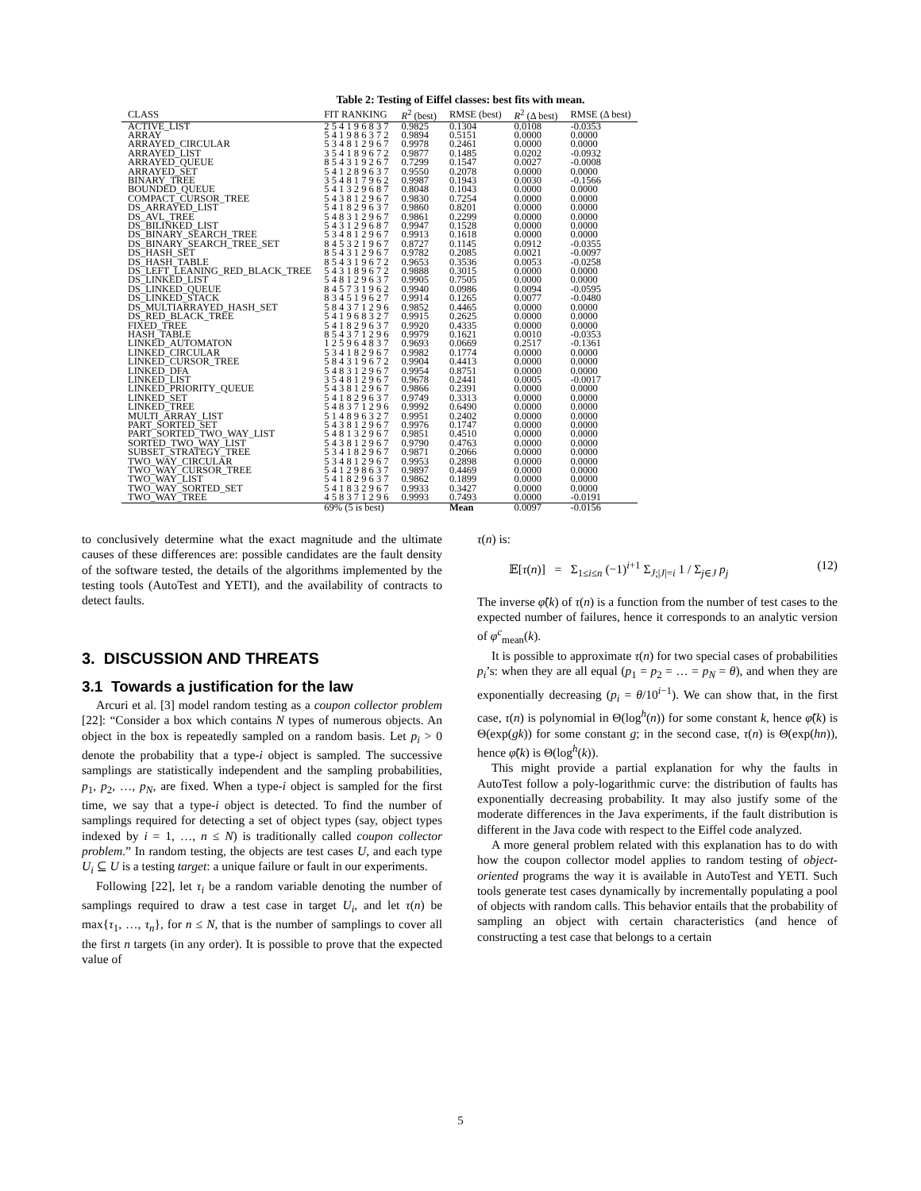Table 2: Testing of Eiffel classes: best fits with mean.
| CLASS | FIT RANKING | R<sup>2</sup> (best) | RMSE (best) | R<sup>2</sup> (Δ best) | RMSE (Δ best) |
| --- | --- | --- | --- | --- | --- |
| ACTIVE_LIST | 2 5 4 1 9 6 8 3 7 | 0.9825 | 0.1304 | 0.0108 | -0.0353 |
| ARRAY | 5 4 1 9 8 6 3 7 2 | 0.9894 | 0.5151 | 0.0000 | 0.0000 |
| ARRAYED_CIRCULAR | 5 3 4 8 1 2 9 6 7 | 0.9978 | 0.2461 | 0.0000 | 0.0000 |
| ARRAYED_LIST | 3 5 4 1 8 9 6 7 2 | 0.9877 | 0.1485 | 0.0202 | -0.0932 |
| ARRAYED_QUEUE | 8 5 4 3 1 9 2 6 7 | 0.7299 | 0.1547 | 0.0027 | -0.0008 |
| ARRAYED_SET | 5 4 1 2 8 9 6 3 7 | 0.9550 | 0.2078 | 0.0000 | 0.0000 |
| BINARY_TREE | 3 5 4 8 1 7 9 6 2 | 0.9987 | 0.1943 | 0.0030 | -0.1566 |
| BOUNDED_QUEUE | 5 4 1 3 2 9 6 8 7 | 0.8048 | 0.1043 | 0.0000 | 0.0000 |
| COMPACT_CURSOR_TREE | 5 4 3 8 1 2 9 6 7 | 0.9830 | 0.7254 | 0.0000 | 0.0000 |
| DS_ARRAYED_LIST | 5 4 1 8 2 9 6 3 7 | 0.9860 | 0.8201 | 0.0000 | 0.0000 |
| DS_AVL_TREE | 5 4 8 3 1 2 9 6 7 | 0.9861 | 0.2299 | 0.0000 | 0.0000 |
| DS_BILINKED_LIST | 5 4 3 1 2 9 6 8 7 | 0.9947 | 0.1528 | 0.0000 | 0.0000 |
| DS_BINARY_SEARCH_TREE | 5 3 4 8 1 2 9 6 7 | 0.9913 | 0.1618 | 0.0000 | 0.0000 |
| DS_BINARY_SEARCH_TREE_SET | 8 4 5 3 2 1 9 6 7 | 0.8727 | 0.1145 | 0.0912 | -0.0355 |
| DS_HASH_SET | 8 5 4 3 1 2 9 6 7 | 0.9782 | 0.2085 | 0.0021 | -0.0097 |
| DS_HASH_TABLE | 8 5 4 3 1 9 6 7 2 | 0.9653 | 0.3536 | 0.0053 | -0.0258 |
| DS_LEFT_LEANING_RED_BLACK_TREE | 5 4 3 1 8 9 6 7 2 | 0.9888 | 0.3015 | 0.0000 | 0.0000 |
| DS_LINKED_LIST | 5 4 8 1 2 9 6 3 7 | 0.9905 | 0.7505 | 0.0000 | 0.0000 |
| DS_LINKED_QUEUE | 8 4 5 7 3 1 9 6 2 | 0.9940 | 0.0986 | 0.0094 | -0.0595 |
| DS_LINKED_STACK | 8 3 4 5 1 9 6 2 7 | 0.9914 | 0.1265 | 0.0077 | -0.0480 |
| DS_MULTIARRAYED_HASH_SET | 5 8 4 3 7 1 2 9 6 | 0.9852 | 0.4465 | 0.0000 | 0.0000 |
| DS_RED_BLACK_TREE | 5 4 1 9 6 8 3 2 7 | 0.9915 | 0.2625 | 0.0000 | 0.0000 |
| FIXED_TREE | 5 4 1 8 2 9 6 3 7 | 0.9920 | 0.4335 | 0.0000 | 0.0000 |
| HASH_TABLE | 8 5 4 3 7 1 2 9 6 | 0.9979 | 0.1621 | 0.0010 | -0.0353 |
| LINKED_AUTOMATON | 1 2 5 9 6 4 8 3 7 | 0.9693 | 0.0669 | 0.2517 | -0.1361 |
| LINKED_CIRCULAR | 5 3 4 1 8 2 9 6 7 | 0.9982 | 0.1774 | 0.0000 | 0.0000 |
| LINKED_CURSOR_TREE | 5 8 4 3 1 9 6 7 2 | 0.9904 | 0.4413 | 0.0000 | 0.0000 |
| LINKED_DFA | 5 4 8 3 1 2 9 6 7 | 0.9954 | 0.8751 | 0.0000 | 0.0000 |
| LINKED_LIST | 3 5 4 8 1 2 9 6 7 | 0.9678 | 0.2441 | 0.0005 | -0.0017 |
| LINKED_PRIORITY_QUEUE | 5 4 3 8 1 2 9 6 7 | 0.9866 | 0.2391 | 0.0000 | 0.0000 |
| LINKED_SET | 5 4 1 8 2 9 6 3 7 | 0.9749 | 0.3313 | 0.0000 | 0.0000 |
| LINKED_TREE | 5 4 8 3 7 1 2 9 6 | 0.9992 | 0.6490 | 0.0000 | 0.0000 |
| MULTI_ARRAY_LIST | 5 1 4 8 9 6 3 2 7 | 0.9951 | 0.2402 | 0.0000 | 0.0000 |
| PART_SORTED_SET | 5 4 3 8 1 2 9 6 7 | 0.9976 | 0.1747 | 0.0000 | 0.0000 |
| PART_SORTED_TWO_WAY_LIST | 5 4 8 1 3 2 9 6 7 | 0.9851 | 0.4510 | 0.0000 | 0.0000 |
| SORTED_TWO_WAY_LIST | 5 4 3 8 1 2 9 6 7 | 0.9790 | 0.4763 | 0.0000 | 0.0000 |
| SUBSET_STRATEGY_TREE | 5 3 4 1 8 2 9 6 7 | 0.9871 | 0.2066 | 0.0000 | 0.0000 |
| TWO_WAY_CIRCULAR | 5 3 4 8 1 2 9 6 7 | 0.9953 | 0.2898 | 0.0000 | 0.0000 |
| TWO_WAY_CURSOR_TREE | 5 4 1 2 9 8 6 3 7 | 0.9897 | 0.4469 | 0.0000 | 0.0000 |
| TWO_WAY_LIST | 5 4 1 8 2 9 6 3 7 | 0.9862 | 0.1899 | 0.0000 | 0.0000 |
| TWO_WAY_SORTED_SET | 5 4 1 8 3 2 9 6 7 | 0.9933 | 0.3427 | 0.0000 | 0.0000 |
| TWO_WAY_TREE | 4 5 8 3 7 1 2 9 6 | 0.9993 | 0.7493 | 0.0000 | -0.0191 |
| | 69% (5 is best) | | Mean | 0.0097 | -0.0156 |
to conclusively determine what the exact magnitude and the ultimate causes of these differences are: possible candidates are the fault density of the software tested, the details of the algorithms implemented by the testing tools (AutoTest and YETI), and the availability of contracts to detect faults.
3. DISCUSSION AND THREATS
3.1 Towards a justification for the law
Arcuri et al. [3] model random testing as a coupon collector problem [22]: “Consider a box which contains N types of numerous objects. An object in the box is repeatedly sampled on a random basis. Let p<sub>i</sub> > 0 denote the probability that a type-i object is sampled. The successive samplings are statistically independent and the sampling probabilities, p<sub>1</sub>, p<sub>2</sub>, …, p<sub>N</sub>, are fixed. When a type-i object is sampled for the first time, we say that a type-i object is detected. To find the number of samplings required for detecting a set of object types (say, object types indexed by i = 1, …, n ≤ N) is traditionally called coupon collector problem.” In random testing, the objects are test cases U, and each type U<sub>i</sub> ⊆ U is a testing target: a unique failure or fault in our experiments.
Following [22], let τ<sub>i</sub> be a random variable denoting the number of samplings required to draw a test case in target U<sub>i</sub>, and let τ(n) be max{τ<sub>1</sub>, …, τ<sub>n</sub>}, for n ≤ N, that is the number of samplings to cover all the first n targets (in any order). It is possible to prove that the expected value of
τ(n) is:
𝔼[τ(n)] = Σ<sub>1≤i≤n</sub> (−1)<sup>i+1</sup> Σ<sub>J;|J|=i</sub> 1 / Σ<sub>j∈J</sub> p<sub>j</sub> (12)
The inverse φ̃(k) of τ(n) is a function from the number of test cases to the expected number of failures, hence it corresponds to an analytic version of φ<sup>c</sup><sub>mean</sub>(k).
It is possible to approximate τ(n) for two special cases of probabilities p<sub>i</sub>’s: when they are all equal (p<sub>1</sub> = p<sub>2</sub> = … = p<sub>N</sub> = θ), and when they are exponentially decreasing (p<sub>i</sub> = θ/10<sup>i−1</sup>). We can show that, in the first case, τ(n) is polynomial in Θ(log<sup>h</sup>(n)) for some constant k, hence φ̃(k) is Θ(exp(gk)) for some constant g; in the second case, τ(n) is Θ(exp(hn)), hence φ̃(k) is Θ(log<sup>h</sup>(k)).
This might provide a partial explanation for why the faults in AutoTest follow a poly-logarithmic curve: the distribution of faults has exponentially decreasing probability. It may also justify some of the moderate differences in the Java experiments, if the fault distribution is different in the Java code with respect to the Eiffel code analyzed.
A more general problem related with this explanation has to do with how the coupon collector model applies to random testing of object-oriented programs the way it is available in AutoTest and YETI. Such tools generate test cases dynamically by incrementally populating a pool of objects with random calls. This behavior entails that the probability of sampling an object with certain characteristics (and hence of constructing a test case that belongs to a certain
5